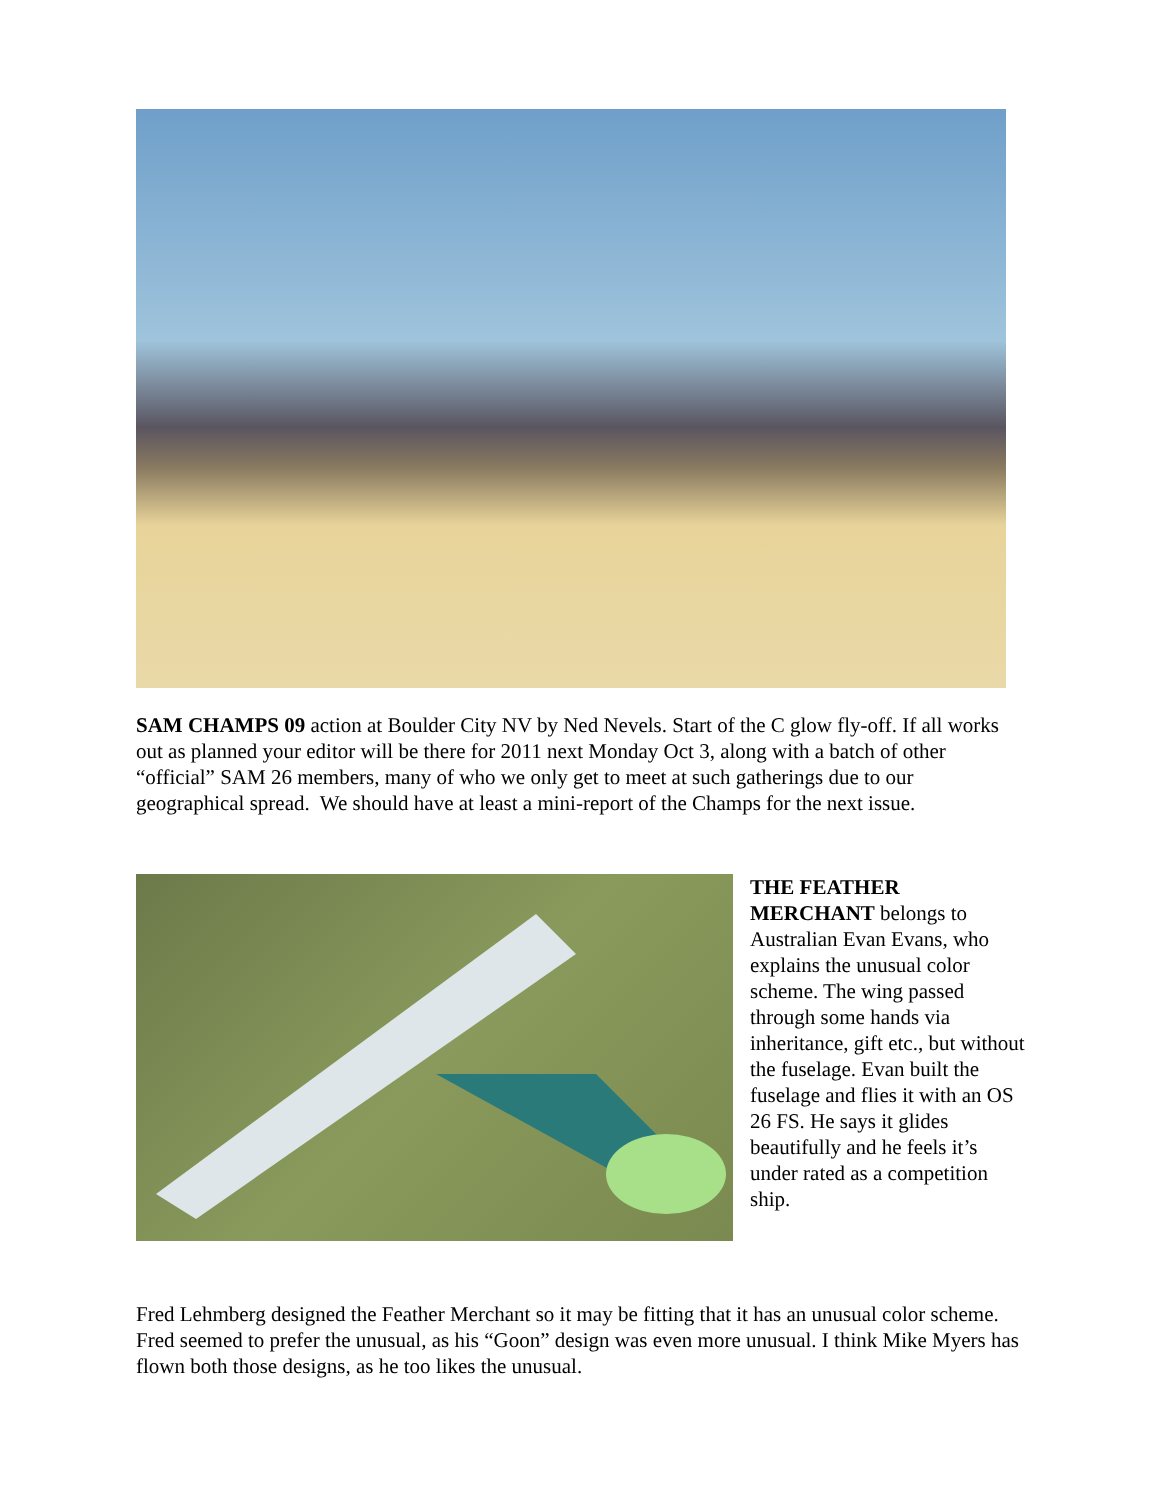SAM CHAMPS 09 action at Boulder City NV by Ned Nevels. Start of the C glow fly-off. If all works out as planned your editor will be there for 2011 next Monday Oct 3, along with a batch of other “official” SAM 26 members, many of who we only get to meet at such gatherings due to our geographical spread. We should have at least a mini-report of the Champs for the next issue.
THE FEATHER MERCHANT belongs to Australian Evan Evans, who explains the unusual color scheme. The wing passed through some hands via inheritance, gift etc., but without the fuselage. Evan built the fuselage and flies it with an OS 26 FS. He says it glides beautifully and he feels it’s under rated as a competition ship.
Fred Lehmberg designed the Feather Merchant so it may be fitting that it has an unusual color scheme. Fred seemed to prefer the unusual, as his “Goon” design was even more unusual. I think Mike Myers has flown both those designs, as he too likes the unusual.